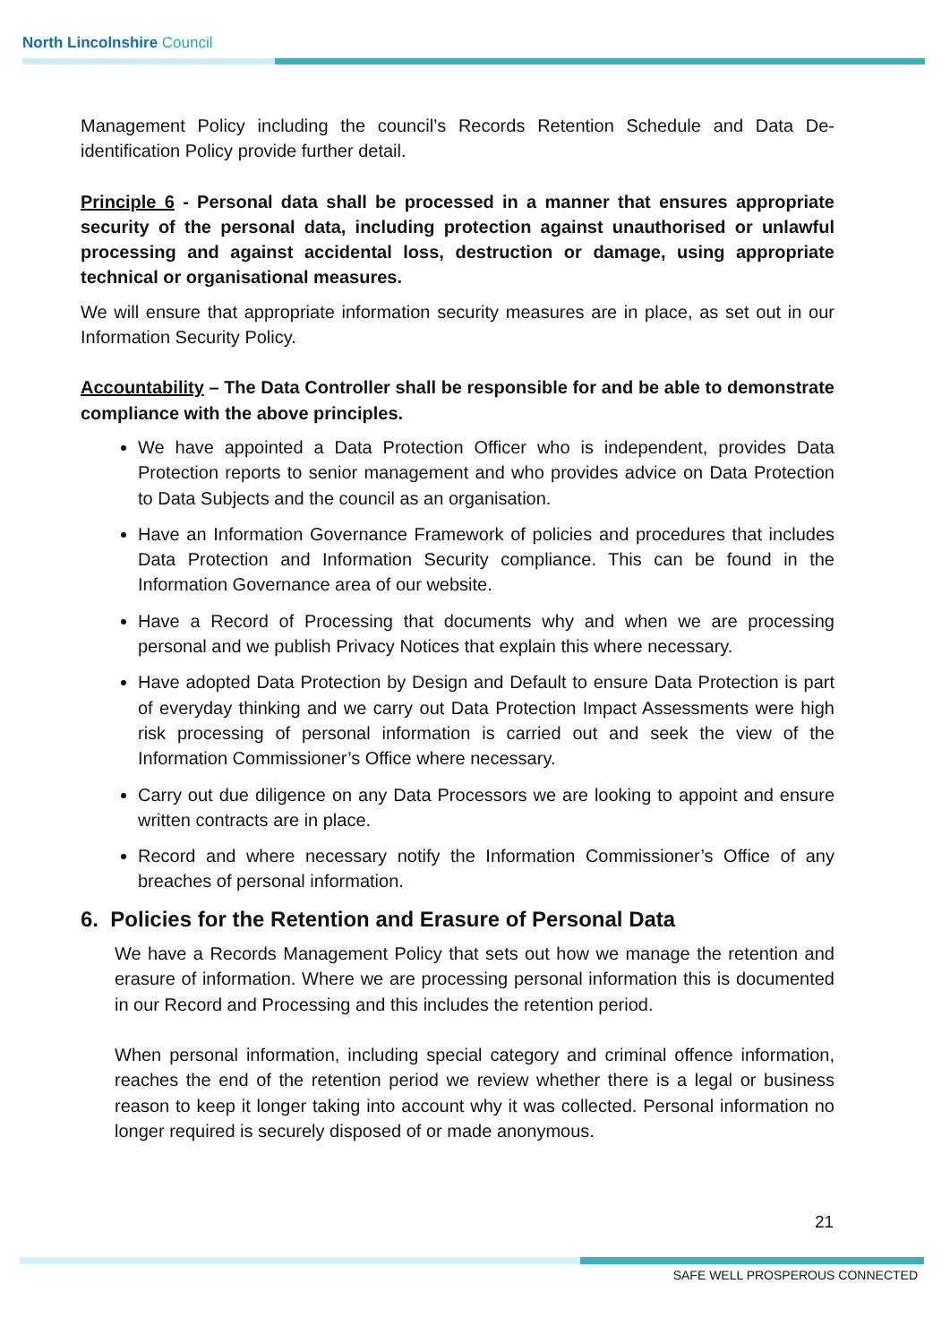North Lincolnshire Council
Management Policy including the council’s Records Retention Schedule and Data De-identification Policy provide further detail.
Principle 6 - Personal data shall be processed in a manner that ensures appropriate security of the personal data, including protection against unauthorised or unlawful processing and against accidental loss, destruction or damage, using appropriate technical or organisational measures.
We will ensure that appropriate information security measures are in place, as set out in our Information Security Policy.
Accountability – The Data Controller shall be responsible for and be able to demonstrate compliance with the above principles.
We have appointed a Data Protection Officer who is independent, provides Data Protection reports to senior management and who provides advice on Data Protection to Data Subjects and the council as an organisation.
Have an Information Governance Framework of policies and procedures that includes Data Protection and Information Security compliance. This can be found in the Information Governance area of our website.
Have a Record of Processing that documents why and when we are processing personal and we publish Privacy Notices that explain this where necessary.
Have adopted Data Protection by Design and Default to ensure Data Protection is part of everyday thinking and we carry out Data Protection Impact Assessments were high risk processing of personal information is carried out and seek the view of the Information Commissioner’s Office where necessary.
Carry out due diligence on any Data Processors we are looking to appoint and ensure written contracts are in place.
Record and where necessary notify the Information Commissioner’s Office of any breaches of personal information.
6. Policies for the Retention and Erasure of Personal Data
We have a Records Management Policy that sets out how we manage the retention and erasure of information. Where we are processing personal information this is documented in our Record and Processing and this includes the retention period.
When personal information, including special category and criminal offence information, reaches the end of the retention period we review whether there is a legal or business reason to keep it longer taking into account why it was collected. Personal information no longer required is securely disposed of or made anonymous.
21
SAFE WELL PROSPEROUS CONNECTED